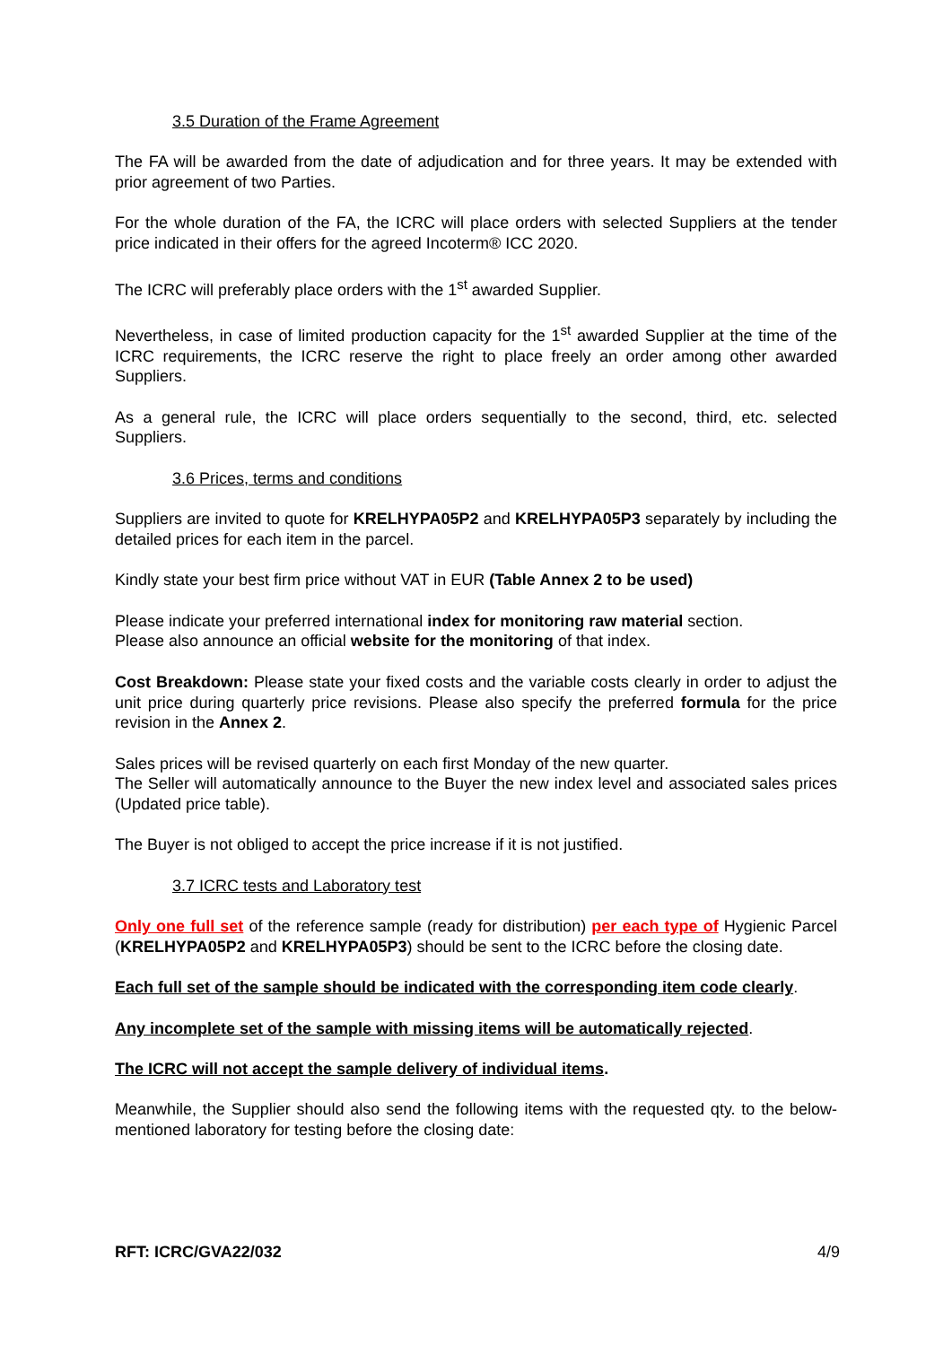3.5 Duration of the Frame Agreement
The FA will be awarded from the date of adjudication and for three years. It may be extended with prior agreement of two Parties.
For the whole duration of the FA, the ICRC will place orders with selected Suppliers at the tender price indicated in their offers for the agreed Incoterm® ICC 2020.
The ICRC will preferably place orders with the 1<sup>st</sup> awarded Supplier.
Nevertheless, in case of limited production capacity for the 1<sup>st</sup> awarded Supplier at the time of the ICRC requirements, the ICRC reserve the right to place freely an order among other awarded Suppliers.
As a general rule, the ICRC will place orders sequentially to the second, third, etc. selected Suppliers.
3.6 Prices, terms and conditions
Suppliers are invited to quote for KRELHYPA05P2 and KRELHYPA05P3 separately by including the detailed prices for each item in the parcel.
Kindly state your best firm price without VAT in EUR (Table Annex 2 to be used)
Please indicate your preferred international index for monitoring raw material section.
Please also announce an official website for the monitoring of that index.
Cost Breakdown: Please state your fixed costs and the variable costs clearly in order to adjust the unit price during quarterly price revisions. Please also specify the preferred formula for the price revision in the Annex 2.
Sales prices will be revised quarterly on each first Monday of the new quarter.
The Seller will automatically announce to the Buyer the new index level and associated sales prices (Updated price table).
The Buyer is not obliged to accept the price increase if it is not justified.
3.7 ICRC tests and Laboratory test
Only one full set of the reference sample (ready for distribution) per each type of Hygienic Parcel (KRELHYPA05P2 and KRELHYPA05P3) should be sent to the ICRC before the closing date.
Each full set of the sample should be indicated with the corresponding item code clearly.
Any incomplete set of the sample with missing items will be automatically rejected.
The ICRC will not accept the sample delivery of individual items.
Meanwhile, the Supplier should also send the following items with the requested qty. to the below-mentioned laboratory for testing before the closing date:
RFT: ICRC/GVA22/032 4/9